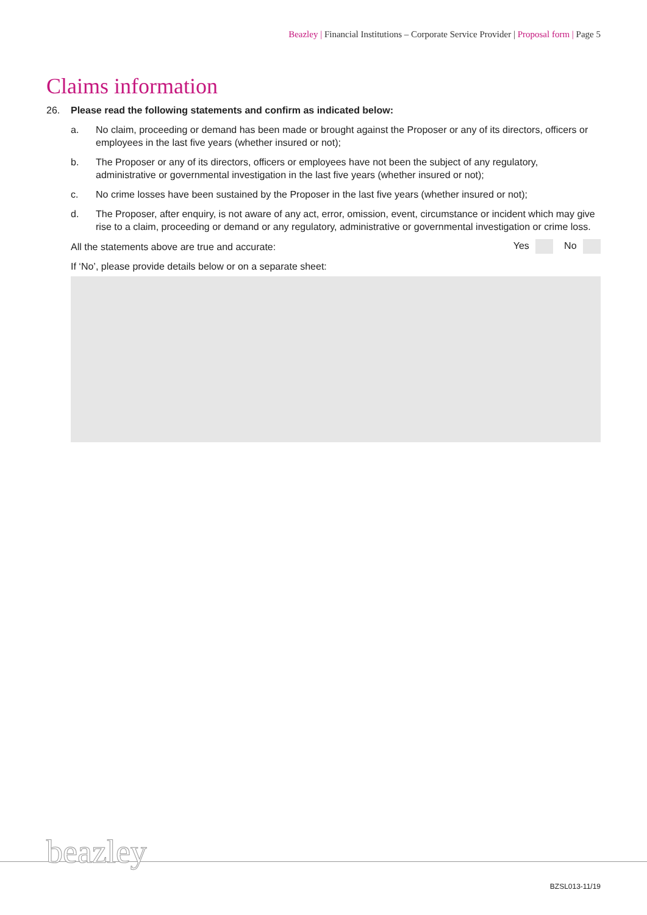Beazley | Financial Institutions – Corporate Service Provider | Proposal form | Page 5
Claims information
26. Please read the following statements and confirm as indicated below:
a. No claim, proceeding or demand has been made or brought against the Proposer or any of its directors, officers or employees in the last five years (whether insured or not);
b. The Proposer or any of its directors, officers or employees have not been the subject of any regulatory, administrative or governmental investigation in the last five years (whether insured or not);
c. No crime losses have been sustained by the Proposer in the last five years (whether insured or not);
d. The Proposer, after enquiry, is not aware of any act, error, omission, event, circumstance or incident which may give rise to a claim, proceeding or demand or any regulatory, administrative or governmental investigation or crime loss.
All the statements above are true and accurate: Yes No
If ‘No’, please provide details below or on a separate sheet:
beazley
BZSL013-11/19